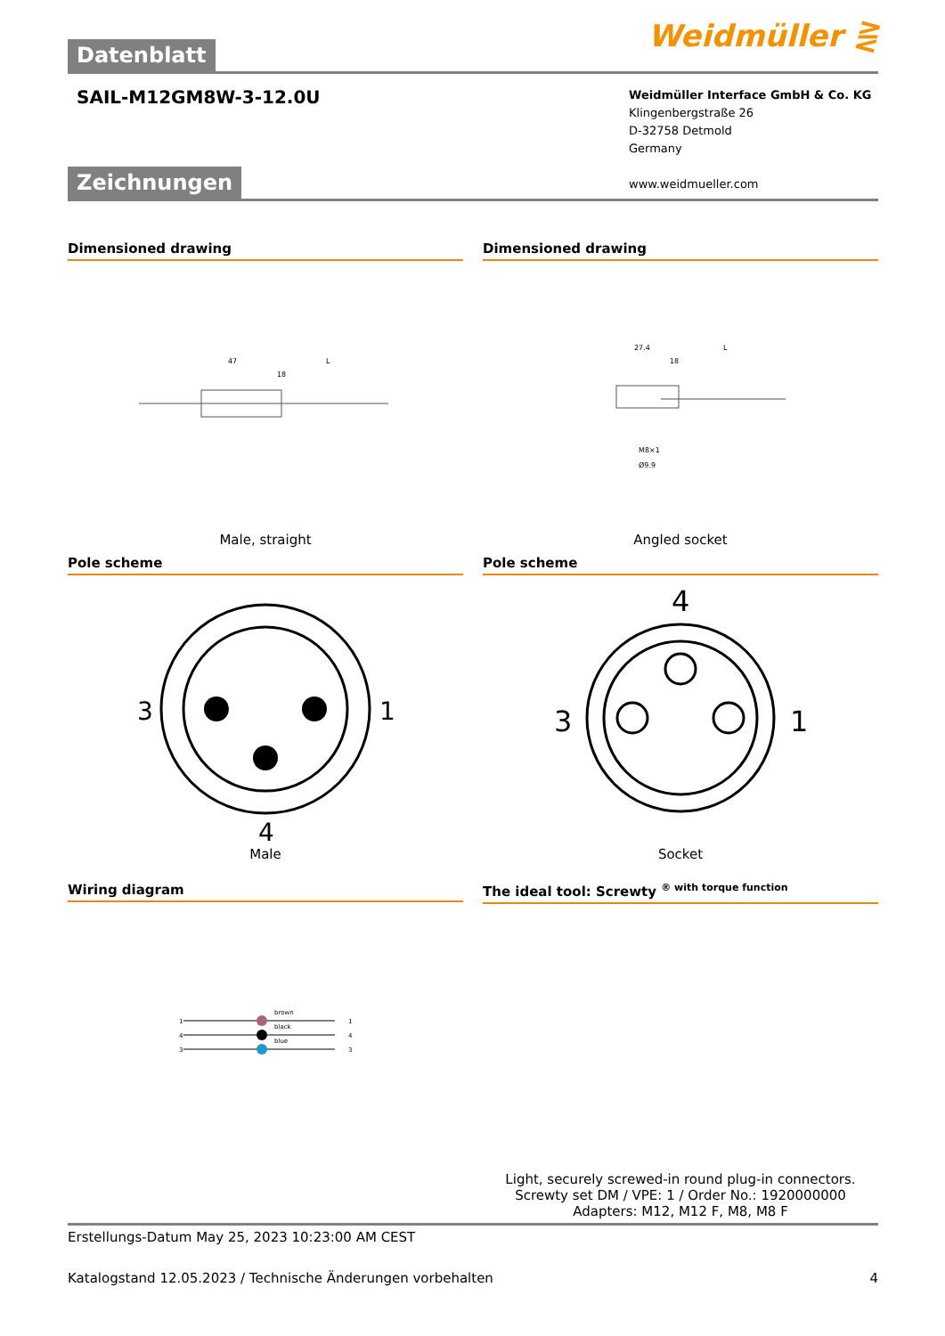Datenblatt
Weidmüller ⋛
SAIL-M12GM8W-3-12.0U
Weidmüller Interface GmbH & Co. KG
Klingenbergstraße 26
D-32758 Detmold
Germany
www.weidmueller.com
Zeichnungen
Dimensioned drawing
47
L
18
Male, straight
Dimensioned drawing
27.4
L
18
M8×1
Ø9.9
Angled socket
Pole scheme
3
1
4
Male
Pole scheme
4
3
1
Socket
Wiring diagram
1
4
3
brown
black
blue
1
4
3
The ideal tool: Screwty <sup>® with torque function</sup>
Light, securely screwed-in round plug-in connectors. Screwty set DM / VPE: 1 / Order No.: 1920000000 Adapters: M12, M12 F, M8, M8 F
Erstellungs-Datum May 25, 2023 10:23:00 AM CEST
Katalogstand 12.05.2023 / Technische Änderungen vorbehalten 4